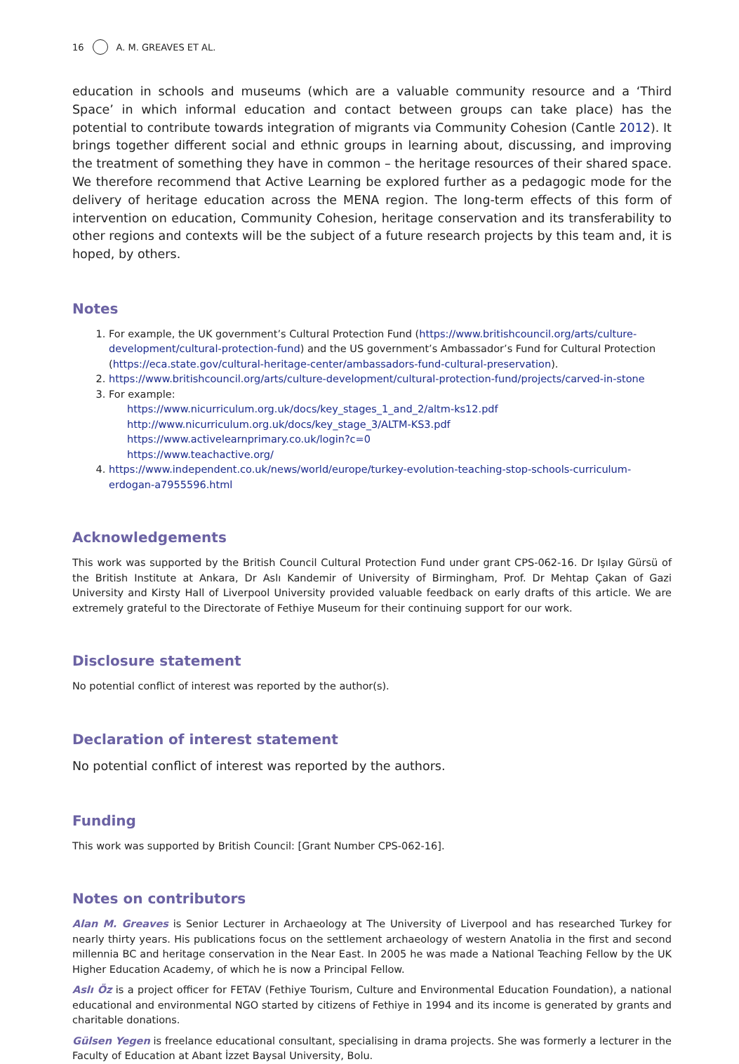16 A. M. GREAVES ET AL.
education in schools and museums (which are a valuable community resource and a ‘Third Space’ in which informal education and contact between groups can take place) has the potential to contribute towards integration of migrants via Community Cohesion (Cantle 2012). It brings together different social and ethnic groups in learning about, discussing, and improving the treatment of something they have in common – the heritage resources of their shared space. We therefore recommend that Active Learning be explored further as a pedagogic mode for the delivery of heritage education across the MENA region. The long-term effects of this form of intervention on education, Community Cohesion, heritage conservation and its transferability to other regions and contexts will be the subject of a future research projects by this team and, it is hoped, by others.
Notes
1. For example, the UK government’s Cultural Protection Fund (https://www.britishcouncil.org/arts/culture-development/cultural-protection-fund) and the US government’s Ambassador’s Fund for Cultural Protection (https://eca.state.gov/cultural-heritage-center/ambassadors-fund-cultural-preservation).
2. https://www.britishcouncil.org/arts/culture-development/cultural-protection-fund/projects/carved-in-stone
3. For example:
https://www.nicurriculum.org.uk/docs/key_stages_1_and_2/altm-ks12.pdf
http://www.nicurriculum.org.uk/docs/key_stage_3/ALTM-KS3.pdf
https://www.activelearnprimary.co.uk/login?c=0
https://www.teachactive.org/
4. https://www.independent.co.uk/news/world/europe/turkey-evolution-teaching-stop-schools-curriculum-erdogan-a7955596.html
Acknowledgements
This work was supported by the British Council Cultural Protection Fund under grant CPS-062-16. Dr Işılay Gürsü of the British Institute at Ankara, Dr Aslı Kandemir of University of Birmingham, Prof. Dr Mehtap Çakan of Gazi University and Kirsty Hall of Liverpool University provided valuable feedback on early drafts of this article. We are extremely grateful to the Directorate of Fethiye Museum for their continuing support for our work.
Disclosure statement
No potential conflict of interest was reported by the author(s).
Declaration of interest statement
No potential conflict of interest was reported by the authors.
Funding
This work was supported by British Council: [Grant Number CPS-062-16].
Notes on contributors
Alan M. Greaves is Senior Lecturer in Archaeology at The University of Liverpool and has researched Turkey for nearly thirty years. His publications focus on the settlement archaeology of western Anatolia in the first and second millennia BC and heritage conservation in the Near East. In 2005 he was made a National Teaching Fellow by the UK Higher Education Academy, of which he is now a Principal Fellow.
Aslı Öz is a project officer for FETAV (Fethiye Tourism, Culture and Environmental Education Foundation), a national educational and environmental NGO started by citizens of Fethiye in 1994 and its income is generated by grants and charitable donations.
Gülsen Yegen is freelance educational consultant, specialising in drama projects. She was formerly a lecturer in the Faculty of Education at Abant İzzet Baysal University, Bolu.